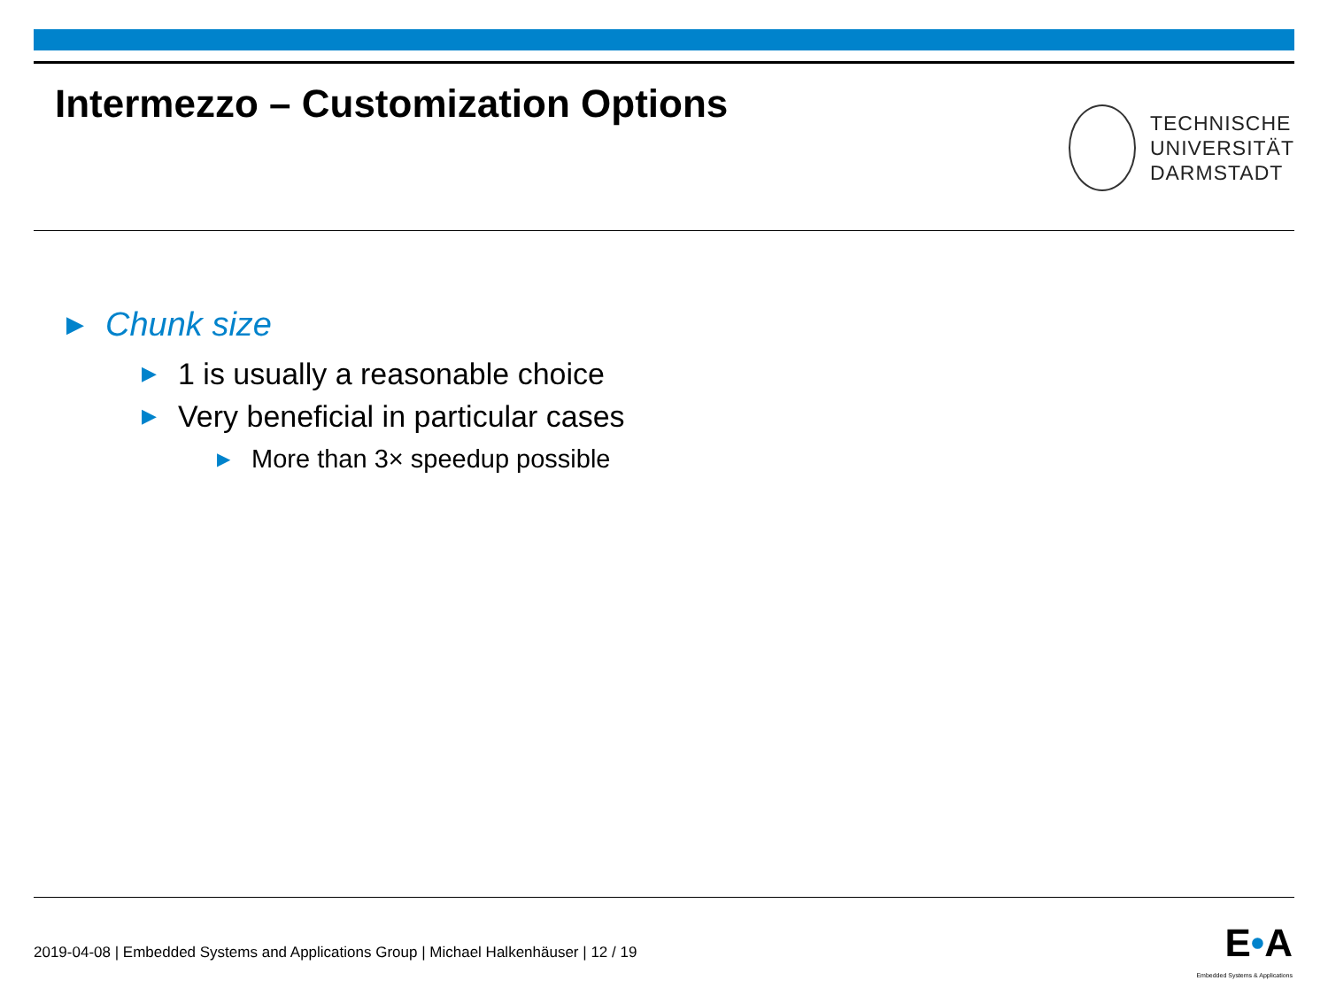Intermezzo – Customization Options
TECHNISCHE
UNIVERSITÄT
DARMSTADT
▶ Chunk size
▶ 1 is usually a reasonable choice
▶ Very beneficial in particular cases
▶ More than 3× speedup possible
2019-04-08 | Embedded Systems and Applications Group | Michael Halkenhäuser | 12 / 19
E•A
Embedded Systems & Applications